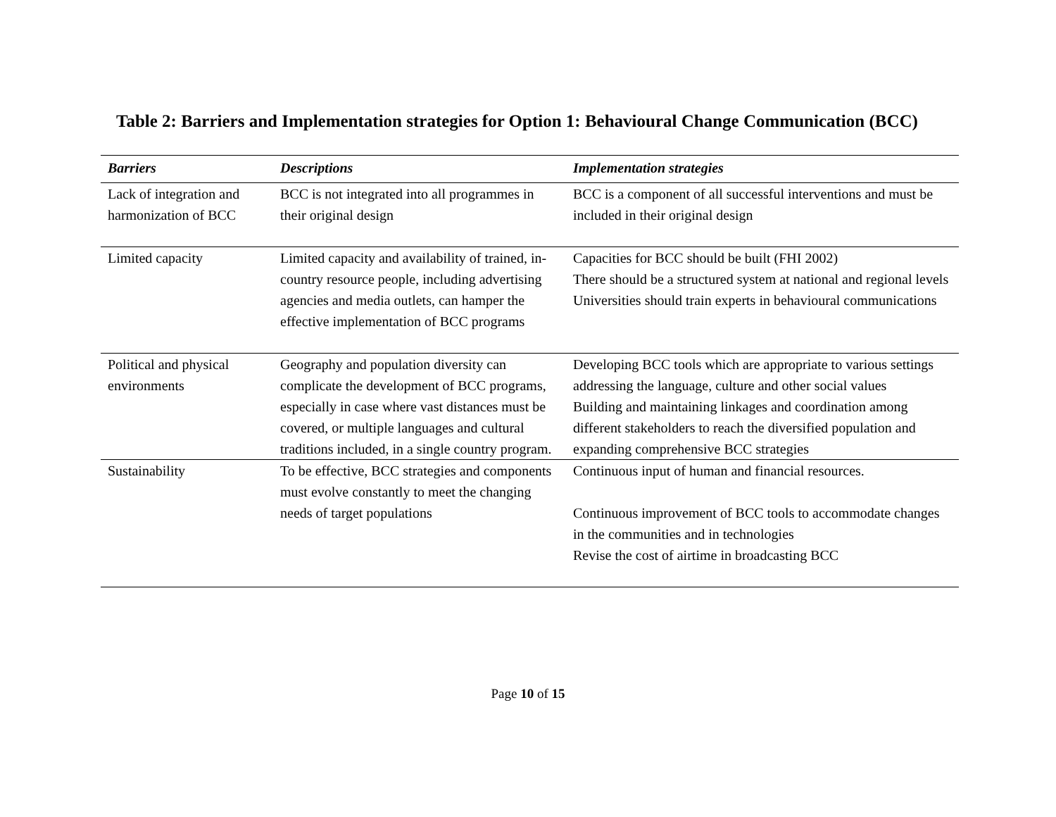Table 2: Barriers and Implementation strategies for Option 1: Behavioural Change Communication (BCC)
| Barriers | Descriptions | Implementation strategies |
| --- | --- | --- |
| Lack of integration and harmonization of BCC | BCC is not integrated into all programmes in their original design | BCC is a component of all successful interventions and must be included in their original design |
| Limited capacity | Limited capacity and availability of trained, in-country resource people, including advertising agencies and media outlets, can hamper the effective implementation of BCC programs | Capacities for BCC should be built (FHI 2002) There should be a structured system at national and regional levels Universities should train experts in behavioural communications |
| Political and physical environments | Geography and population diversity can complicate the development of BCC programs, especially in case where vast distances must be covered, or multiple languages and cultural traditions included, in a single country program. | Developing BCC tools which are appropriate to various settings addressing the language, culture and other social values Building and maintaining linkages and coordination among different stakeholders to reach the diversified population and expanding comprehensive BCC strategies |
| Sustainability | To be effective, BCC strategies and components must evolve constantly to meet the changing needs of target populations | Continuous input of human and financial resources. Continuous improvement of BCC tools to accommodate changes in the communities and in technologies Revise the cost of airtime in broadcasting BCC |
Page 10 of 15